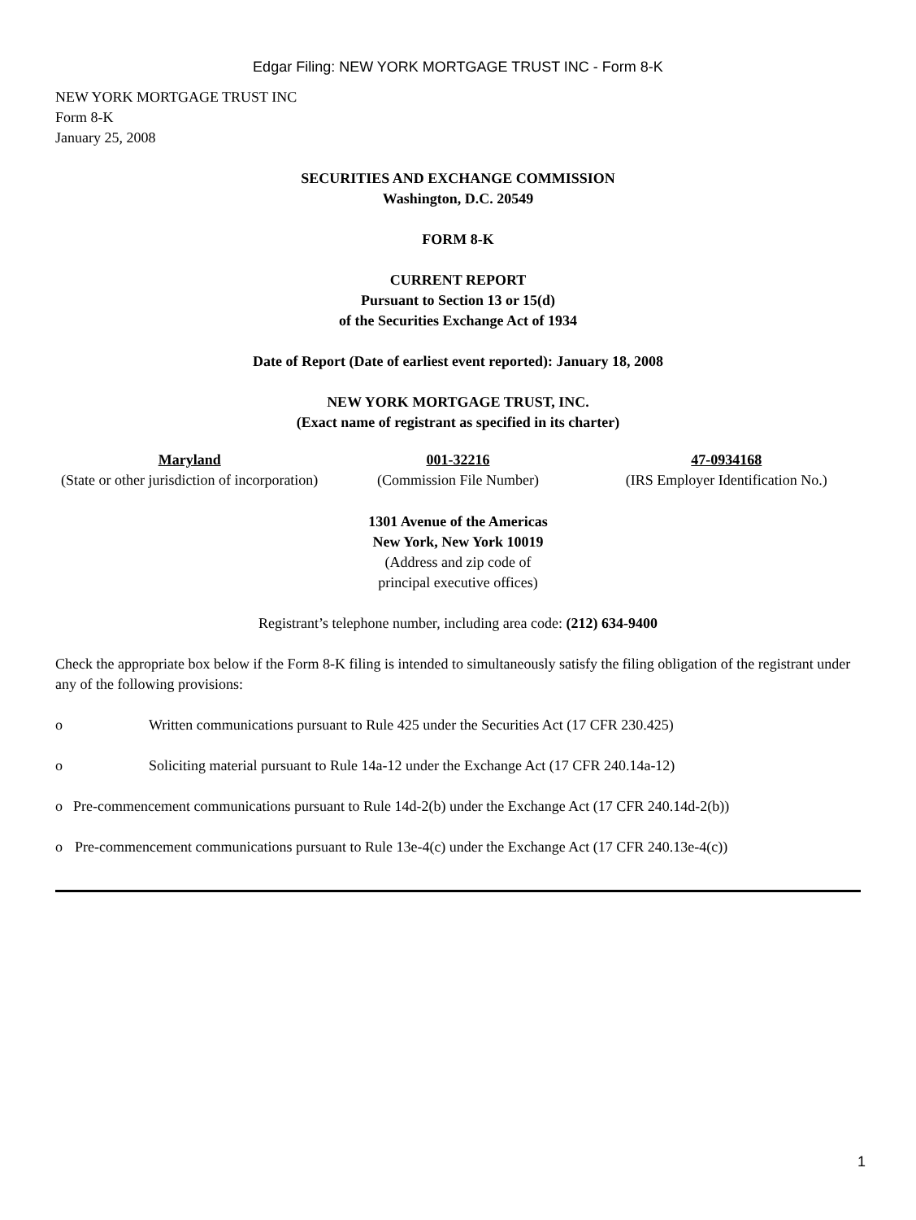Edgar Filing: NEW YORK MORTGAGE TRUST INC - Form 8-K
NEW YORK MORTGAGE TRUST INC
Form 8-K
January 25, 2008
SECURITIES AND EXCHANGE COMMISSION
Washington, D.C. 20549
FORM 8-K
CURRENT REPORT
Pursuant to Section 13 or 15(d)
of the Securities Exchange Act of 1934
Date of Report (Date of earliest event reported): January 18, 2008
NEW YORK MORTGAGE TRUST, INC.
(Exact name of registrant as specified in its charter)
| Maryland (State or other jurisdiction of incorporation) | 001-32216 (Commission File Number) | 47-0934168 (IRS Employer Identification No.) |
1301 Avenue of the Americas
New York, New York 10019
(Address and zip code of
principal executive offices)
Registrant’s telephone number, including area code: (212) 634-9400
Check the appropriate box below if the Form 8-K filing is intended to simultaneously satisfy the filing obligation of the registrant under any of the following provisions:
o Written communications pursuant to Rule 425 under the Securities Act (17 CFR 230.425)
o Soliciting material pursuant to Rule 14a-12 under the Exchange Act (17 CFR 240.14a-12)
o Pre-commencement communications pursuant to Rule 14d-2(b) under the Exchange Act (17 CFR 240.14d-2(b))
o Pre-commencement communications pursuant to Rule 13e-4(c) under the Exchange Act (17 CFR 240.13e-4(c))
1